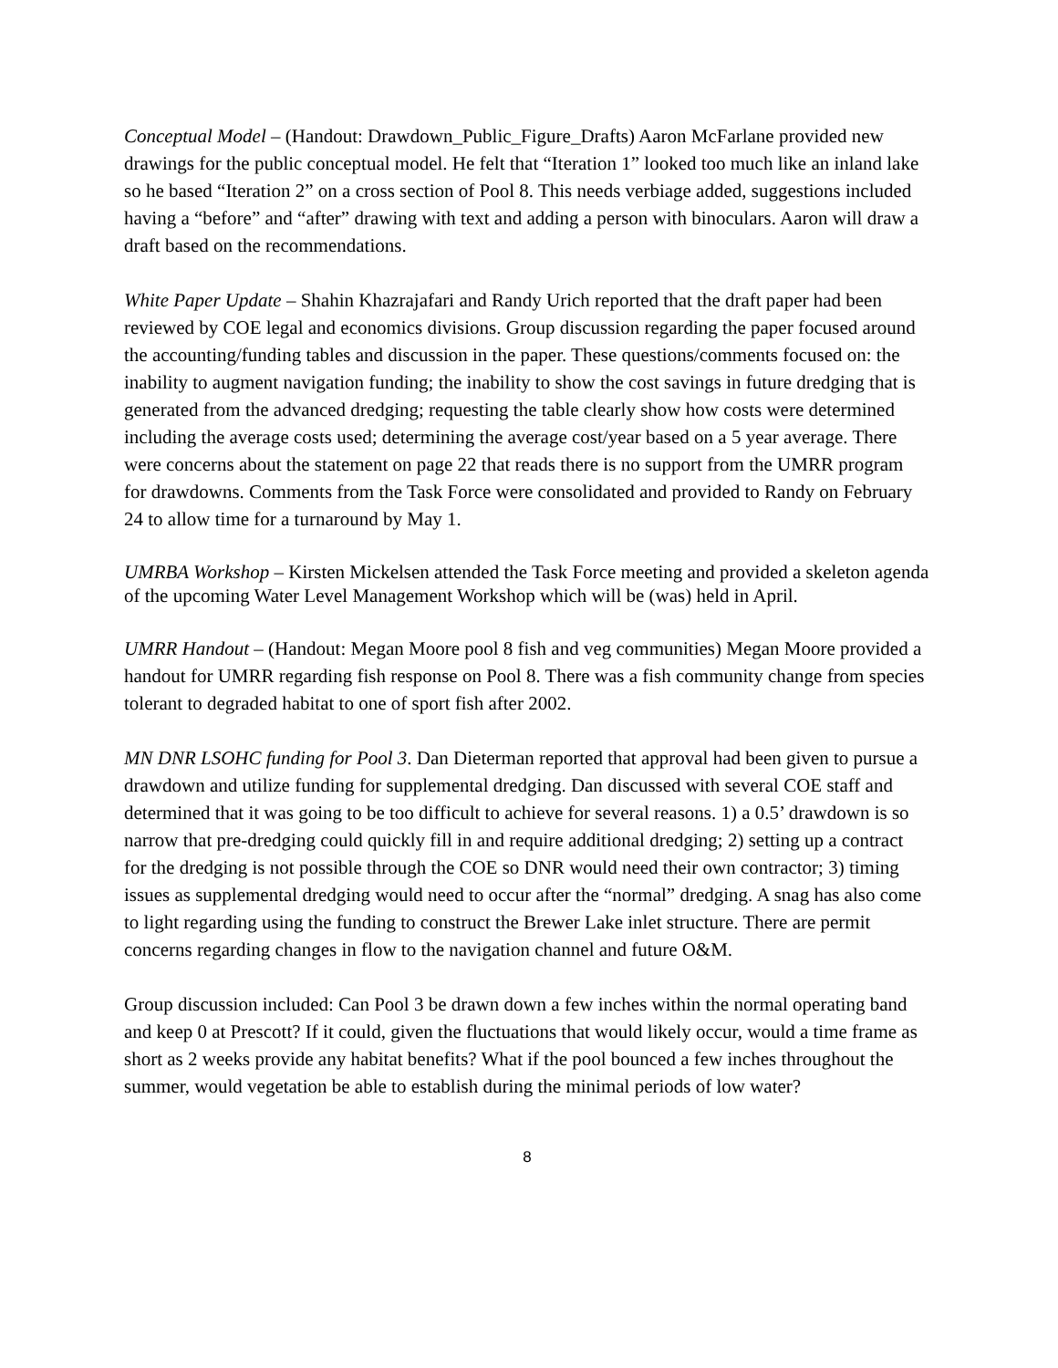Conceptual Model – (Handout: Drawdown_Public_Figure_Drafts) Aaron McFarlane provided new drawings for the public conceptual model. He felt that “Iteration 1” looked too much like an inland lake so he based “Iteration 2” on a cross section of Pool 8. This needs verbiage added, suggestions included having a “before” and “after” drawing with text and adding a person with binoculars. Aaron will draw a draft based on the recommendations.
White Paper Update – Shahin Khazrajafari and Randy Urich reported that the draft paper had been reviewed by COE legal and economics divisions. Group discussion regarding the paper focused around the accounting/funding tables and discussion in the paper. These questions/comments focused on: the inability to augment navigation funding; the inability to show the cost savings in future dredging that is generated from the advanced dredging; requesting the table clearly show how costs were determined including the average costs used; determining the average cost/year based on a 5 year average. There were concerns about the statement on page 22 that reads there is no support from the UMRR program for drawdowns. Comments from the Task Force were consolidated and provided to Randy on February 24 to allow time for a turnaround by May 1.
UMRBA Workshop – Kirsten Mickelsen attended the Task Force meeting and provided a skeleton agenda of the upcoming Water Level Management Workshop which will be (was) held in April.
UMRR Handout – (Handout: Megan Moore pool 8 fish and veg communities) Megan Moore provided a handout for UMRR regarding fish response on Pool 8. There was a fish community change from species tolerant to degraded habitat to one of sport fish after 2002.
MN DNR LSOHC funding for Pool 3. Dan Dieterman reported that approval had been given to pursue a drawdown and utilize funding for supplemental dredging. Dan discussed with several COE staff and determined that it was going to be too difficult to achieve for several reasons. 1) a 0.5’ drawdown is so narrow that pre-dredging could quickly fill in and require additional dredging; 2) setting up a contract for the dredging is not possible through the COE so DNR would need their own contractor; 3) timing issues as supplemental dredging would need to occur after the “normal” dredging. A snag has also come to light regarding using the funding to construct the Brewer Lake inlet structure. There are permit concerns regarding changes in flow to the navigation channel and future O&M.
Group discussion included: Can Pool 3 be drawn down a few inches within the normal operating band and keep 0 at Prescott? If it could, given the fluctuations that would likely occur, would a time frame as short as 2 weeks provide any habitat benefits? What if the pool bounced a few inches throughout the summer, would vegetation be able to establish during the minimal periods of low water?
8